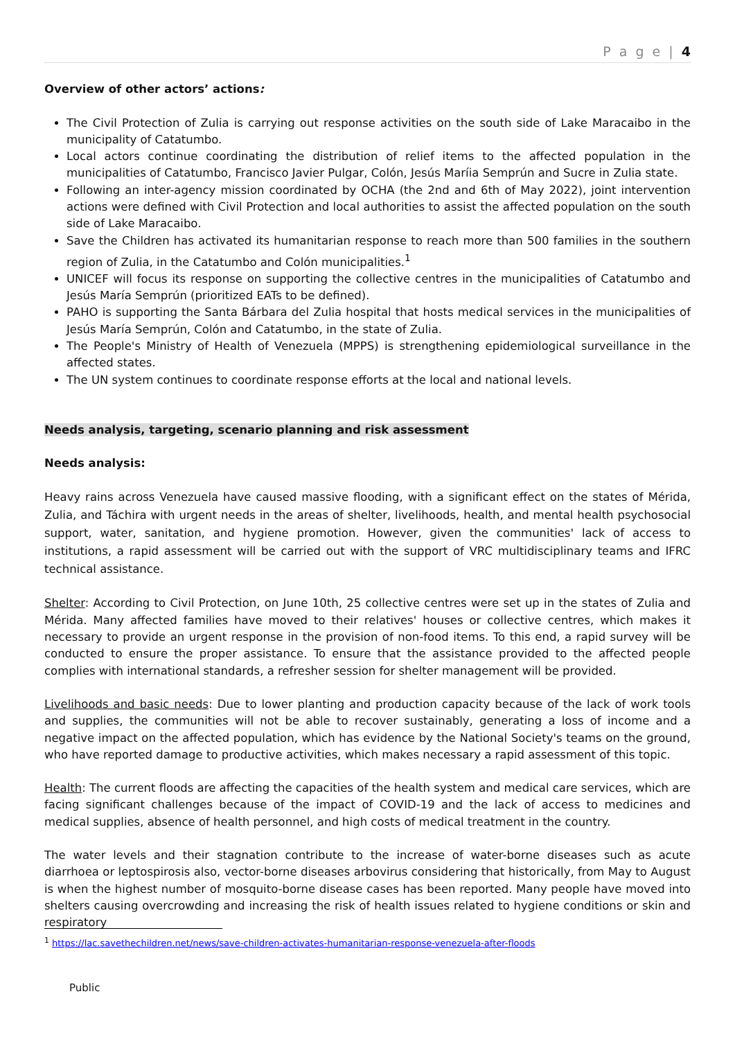P a g e | 4
Overview of other actors’ actions:
The Civil Protection of Zulia is carrying out response activities on the south side of Lake Maracaibo in the municipality of Catatumbo.
Local actors continue coordinating the distribution of relief items to the affected population in the municipalities of Catatumbo, Francisco Javier Pulgar, Colón, Jesús Maríia Semprún and Sucre in Zulia state.
Following an inter-agency mission coordinated by OCHA (the 2nd and 6th of May 2022), joint intervention actions were defined with Civil Protection and local authorities to assist the affected population on the south side of Lake Maracaibo.
Save the Children has activated its humanitarian response to reach more than 500 families in the southern region of Zulia, in the Catatumbo and Colón municipalities.<sup>1</sup>
UNICEF will focus its response on supporting the collective centres in the municipalities of Catatumbo and Jesús María Semprún (prioritized EATs to be defined).
PAHO is supporting the Santa Bárbara del Zulia hospital that hosts medical services in the municipalities of Jesús María Semprún, Colón and Catatumbo, in the state of Zulia.
The People's Ministry of Health of Venezuela (MPPS) is strengthening epidemiological surveillance in the affected states.
The UN system continues to coordinate response efforts at the local and national levels.
Needs analysis, targeting, scenario planning and risk assessment
Needs analysis:
Heavy rains across Venezuela have caused massive flooding, with a significant effect on the states of Mérida, Zulia, and Táchira with urgent needs in the areas of shelter, livelihoods, health, and mental health psychosocial support, water, sanitation, and hygiene promotion. However, given the communities' lack of access to institutions, a rapid assessment will be carried out with the support of VRC multidisciplinary teams and IFRC technical assistance.
Shelter: According to Civil Protection, on June 10th, 25 collective centres were set up in the states of Zulia and Mérida. Many affected families have moved to their relatives' houses or collective centres, which makes it necessary to provide an urgent response in the provision of non-food items. To this end, a rapid survey will be conducted to ensure the proper assistance. To ensure that the assistance provided to the affected people complies with international standards, a refresher session for shelter management will be provided.
Livelihoods and basic needs: Due to lower planting and production capacity because of the lack of work tools and supplies, the communities will not be able to recover sustainably, generating a loss of income and a negative impact on the affected population, which has evidence by the National Society's teams on the ground, who have reported damage to productive activities, which makes necessary a rapid assessment of this topic.
Health: The current floods are affecting the capacities of the health system and medical care services, which are facing significant challenges because of the impact of COVID-19 and the lack of access to medicines and medical supplies, absence of health personnel, and high costs of medical treatment in the country.
The water levels and their stagnation contribute to the increase of water-borne diseases such as acute diarrhoea or leptospirosis also, vector-borne diseases arbovirus considering that historically, from May to August is when the highest number of mosquito-borne disease cases has been reported. Many people have moved into shelters causing overcrowding and increasing the risk of health issues related to hygiene conditions or skin and respiratory
<sup>1</sup> https://lac.savethechildren.net/news/save-children-activates-humanitarian-response-venezuela-after-floods
Public